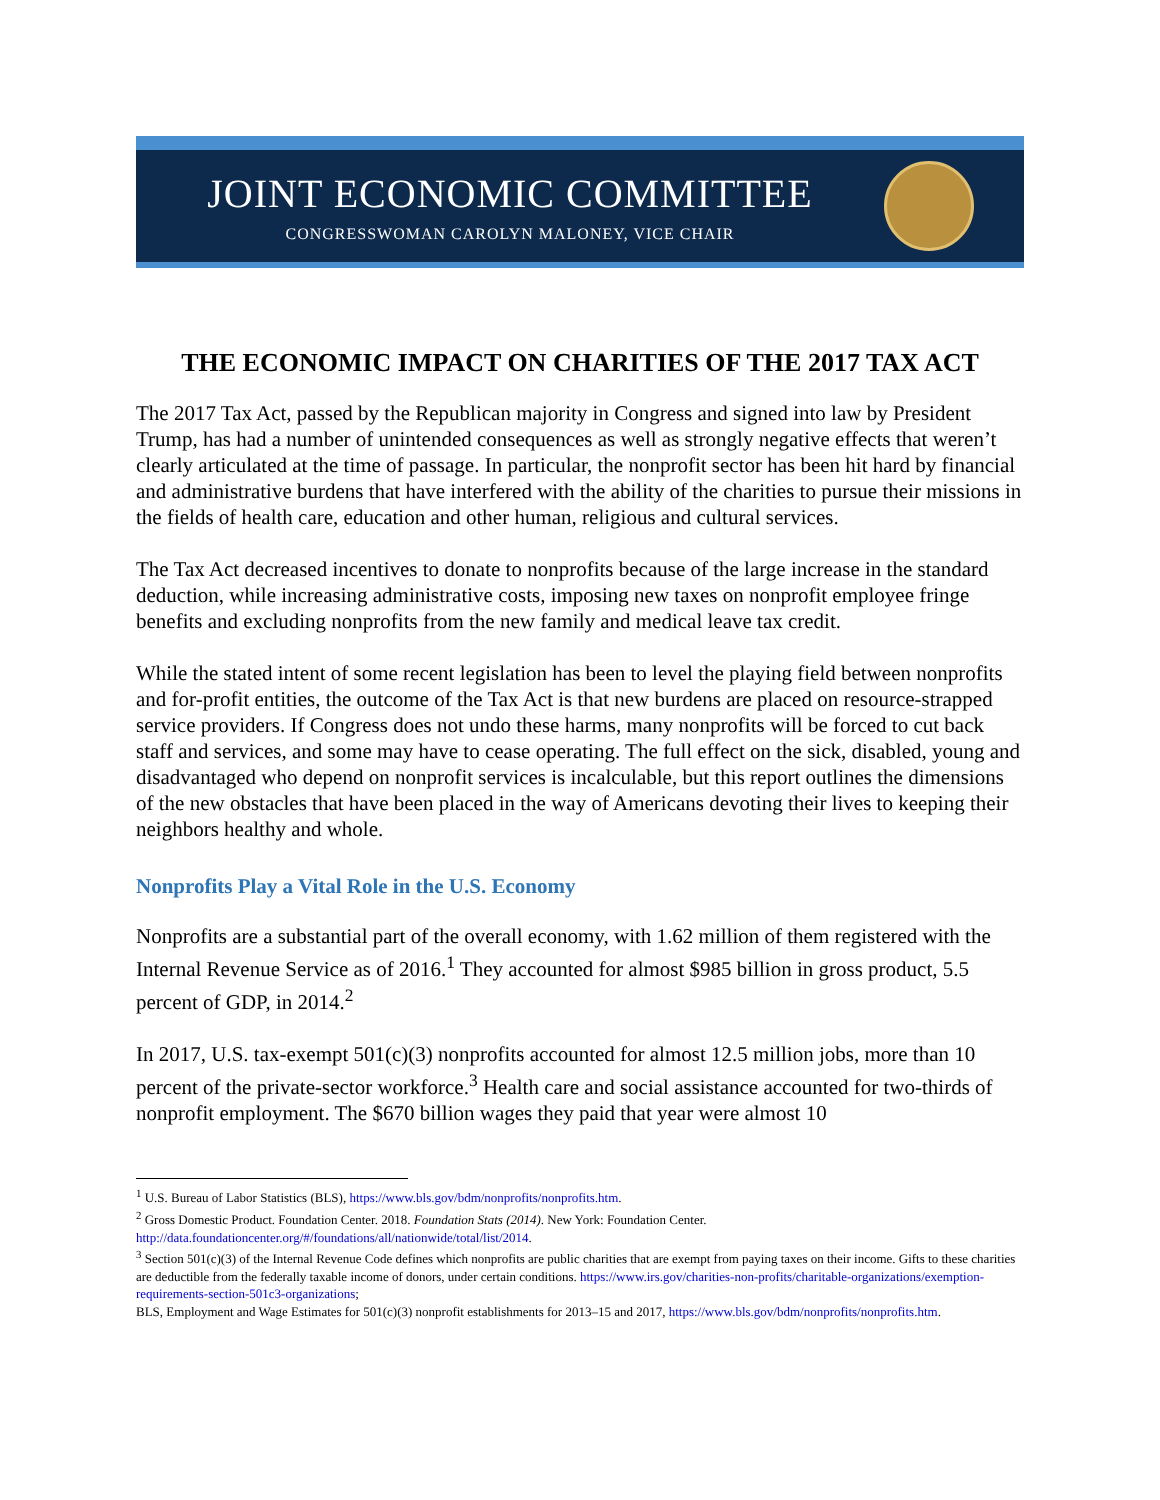JOINT ECONOMIC COMMITTEE
CONGRESSWOMAN CAROLYN MALONEY, VICE CHAIR
THE ECONOMIC IMPACT ON CHARITIES OF THE 2017 TAX ACT
The 2017 Tax Act, passed by the Republican majority in Congress and signed into law by President Trump, has had a number of unintended consequences as well as strongly negative effects that weren’t clearly articulated at the time of passage. In particular, the nonprofit sector has been hit hard by financial and administrative burdens that have interfered with the ability of the charities to pursue their missions in the fields of health care, education and other human, religious and cultural services.
The Tax Act decreased incentives to donate to nonprofits because of the large increase in the standard deduction, while increasing administrative costs, imposing new taxes on nonprofit employee fringe benefits and excluding nonprofits from the new family and medical leave tax credit.
While the stated intent of some recent legislation has been to level the playing field between nonprofits and for-profit entities, the outcome of the Tax Act is that new burdens are placed on resource-strapped service providers. If Congress does not undo these harms, many nonprofits will be forced to cut back staff and services, and some may have to cease operating. The full effect on the sick, disabled, young and disadvantaged who depend on nonprofit services is incalculable, but this report outlines the dimensions of the new obstacles that have been placed in the way of Americans devoting their lives to keeping their neighbors healthy and whole.
Nonprofits Play a Vital Role in the U.S. Economy
Nonprofits are a substantial part of the overall economy, with 1.62 million of them registered with the Internal Revenue Service as of 2016.<sup>1</sup> They accounted for almost $985 billion in gross product, 5.5 percent of GDP, in 2014.<sup>2</sup>
In 2017, U.S. tax-exempt 501(c)(3) nonprofits accounted for almost 12.5 million jobs, more than 10 percent of the private-sector workforce.<sup>3</sup> Health care and social assistance accounted for two-thirds of nonprofit employment. The $670 billion wages they paid that year were almost 10
<sup>1</sup> U.S. Bureau of Labor Statistics (BLS), https://www.bls.gov/bdm/nonprofits/nonprofits.htm.
<sup>2</sup> Gross Domestic Product. Foundation Center. 2018. Foundation Stats (2014). New York: Foundation Center. http://data.foundationcenter.org/#/foundations/all/nationwide/total/list/2014.
<sup>3</sup> Section 501(c)(3) of the Internal Revenue Code defines which nonprofits are public charities that are exempt from paying taxes on their income. Gifts to these charities are deductible from the federally taxable income of donors, under certain conditions. https://www.irs.gov/charities-non-profits/charitable-organizations/exemption-requirements-section-501c3-organizations;
BLS, Employment and Wage Estimates for 501(c)(3) nonprofit establishments for 2013–15 and 2017, https://www.bls.gov/bdm/nonprofits/nonprofits.htm.